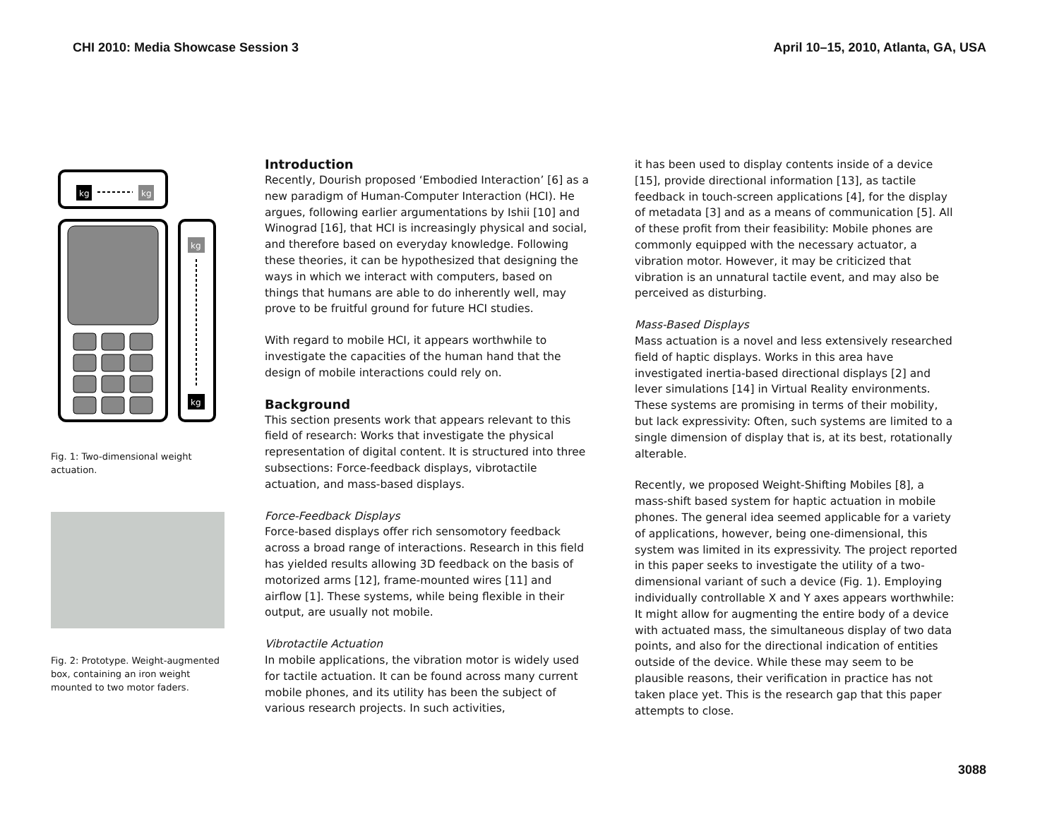CHI 2010: Media Showcase Session 3 April 10–15, 2010, Atlanta, GA, USA
kg
kg
kg
kg
Fig. 1: Two-dimensional weight actuation.
Fig. 2: Prototype. Weight-augmented box, containing an iron weight mounted to two motor faders.
Introduction
Recently, Dourish proposed ‘Embodied Interaction’ [6] as a new paradigm of Human-Computer Interaction (HCI). He argues, following earlier argumentations by Ishii [10] and Winograd [16], that HCI is increasingly physical and social, and therefore based on everyday knowledge. Following these theories, it can be hypothesized that designing the ways in which we interact with computers, based on things that humans are able to do inherently well, may prove to be fruitful ground for future HCI studies.
With regard to mobile HCI, it appears worthwhile to investigate the capacities of the human hand that the design of mobile interactions could rely on.
Background
This section presents work that appears relevant to this field of research: Works that investigate the physical representation of digital content. It is structured into three subsections: Force-feedback displays, vibrotactile actuation, and mass-based displays.
Force-Feedback Displays
Force-based displays offer rich sensomotory feedback across a broad range of interactions. Research in this field has yielded results allowing 3D feedback on the basis of motorized arms [12], frame-mounted wires [11] and airflow [1]. These systems, while being flexible in their output, are usually not mobile.
Vibrotactile Actuation
In mobile applications, the vibration motor is widely used for tactile actuation. It can be found across many current mobile phones, and its utility has been the subject of various research projects. In such activities,
it has been used to display contents inside of a device [15], provide directional information [13], as tactile feedback in touch-screen applications [4], for the display of metadata [3] and as a means of communication [5]. All of these profit from their feasibility: Mobile phones are commonly equipped with the necessary actuator, a vibration motor. However, it may be criticized that vibration is an unnatural tactile event, and may also be perceived as disturbing.
Mass-Based Displays
Mass actuation is a novel and less extensively researched field of haptic displays. Works in this area have investigated inertia-based directional displays [2] and lever simulations [14] in Virtual Reality environments. These systems are promising in terms of their mobility, but lack expressivity: Often, such systems are limited to a single dimension of display that is, at its best, rotationally alterable.
Recently, we proposed Weight-Shifting Mobiles [8], a mass-shift based system for haptic actuation in mobile phones. The general idea seemed applicable for a variety of applications, however, being one-dimensional, this system was limited in its expressivity. The project reported in this paper seeks to investigate the utility of a two-dimensional variant of such a device (Fig. 1). Employing individually controllable X and Y axes appears worthwhile: It might allow for augmenting the entire body of a device with actuated mass, the simultaneous display of two data points, and also for the directional indication of entities outside of the device. While these may seem to be plausible reasons, their verification in practice has not taken place yet. This is the research gap that this paper attempts to close.
3088